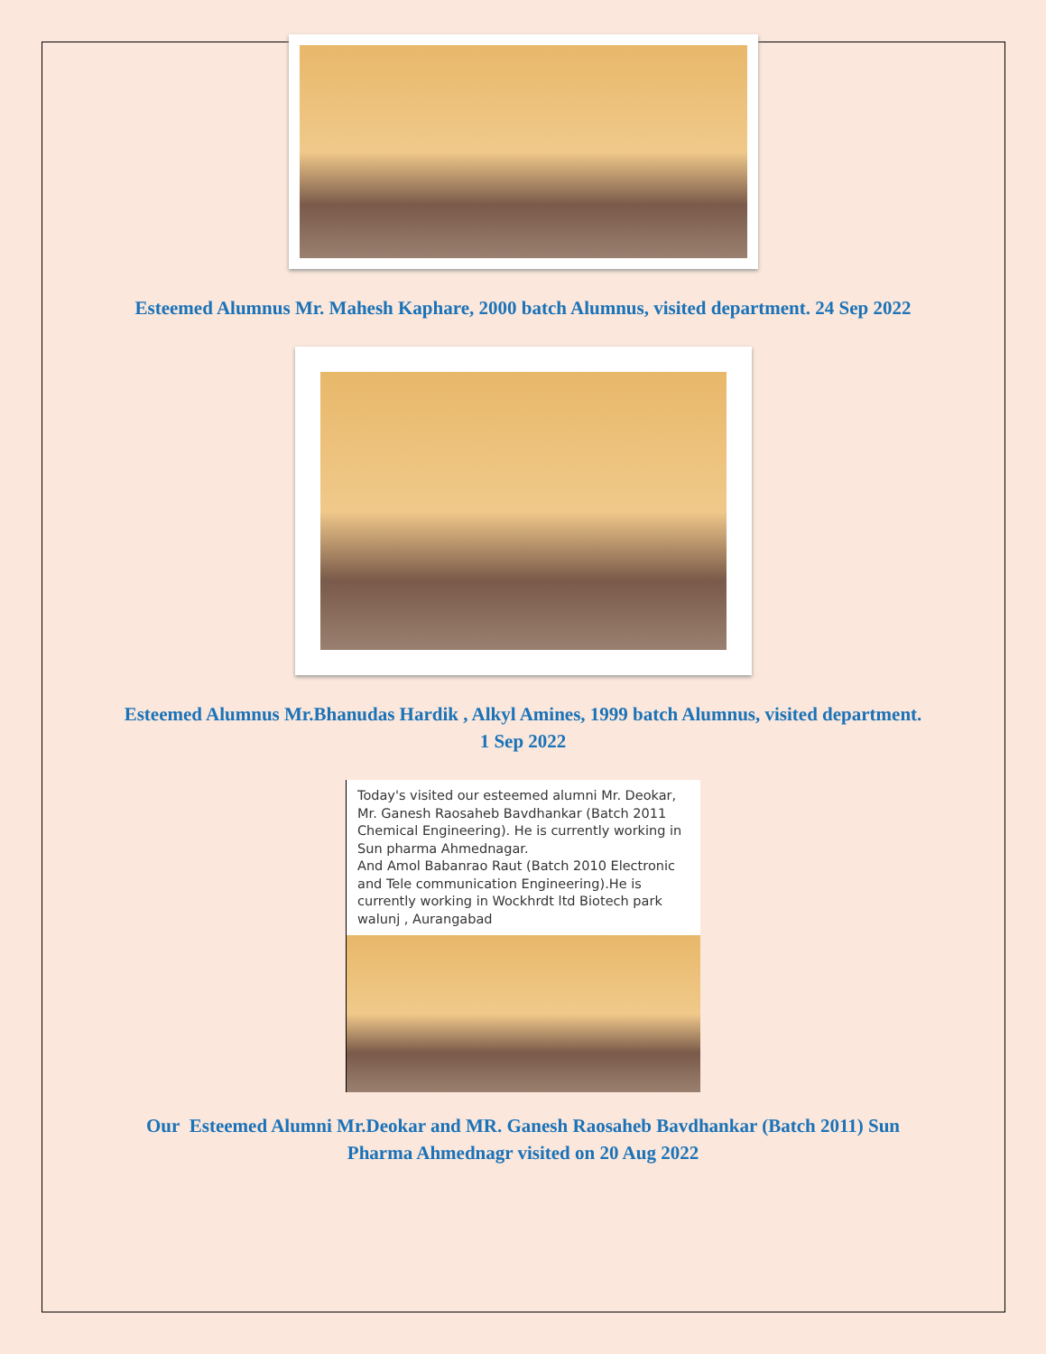Esteemed Alumnus Mr. Mahesh Kaphare, 2000 batch Alumnus, visited department. 24 Sep 2022
Esteemed Alumnus Mr.Bhanudas Hardik , Alkyl Amines, 1999 batch Alumnus, visited department. 1 Sep 2022
Today's visited our esteemed alumni Mr. Deokar, Mr. Ganesh Raosaheb Bavdhankar (Batch 2011 Chemical Engineering). He is currently working in Sun pharma Ahmednagar.
And Amol Babanrao Raut (Batch 2010 Electronic and Tele communication Engineering).He is currently working in Wockhrdt ltd Biotech park walunj , Aurangabad
Our Esteemed Alumni Mr.Deokar and MR. Ganesh Raosaheb Bavdhankar (Batch 2011) Sun Pharma Ahmednagr visited on 20 Aug 2022